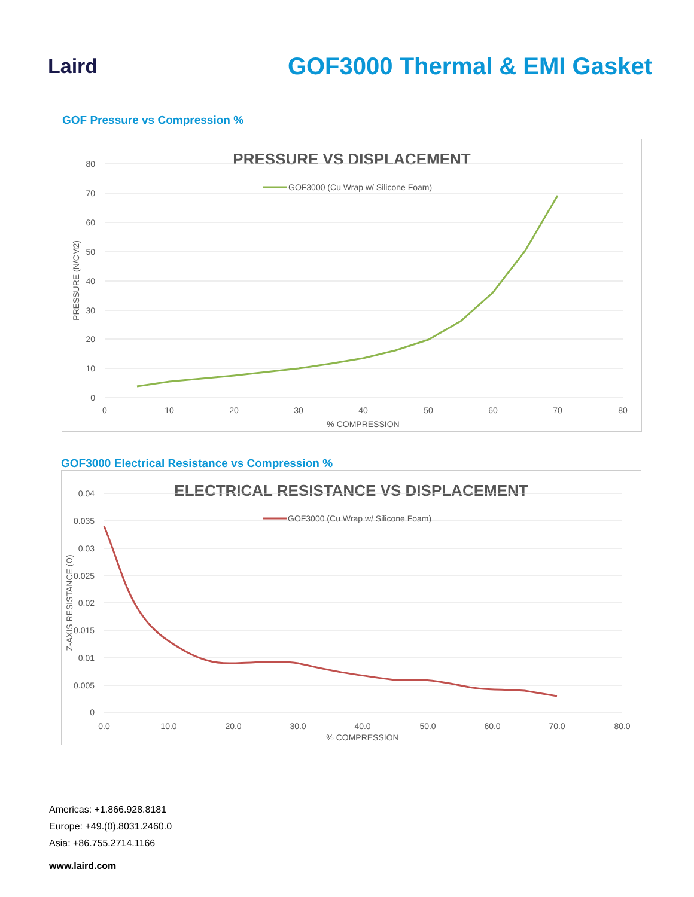Laird
GOF3000 Thermal & EMI Gasket
GOF Pressure vs Compression %
PRESSURE VS DISPLACEMENT
80
70
60
50
40
30
20
10
0
0
10
20
30
40
50
60
70
80
% COMPRESSION
PRESSURE (N/CM2)
GOF3000 (Cu Wrap w/ Silicone Foam)
GOF3000 Electrical Resistance vs Compression %
ELECTRICAL RESISTANCE VS DISPLACEMENT
0.04
0.035
0.03
0.025
0.02
0.015
0.01
0.005
0
0.0
10.0
20.0
30.0
40.0
50.0
60.0
70.0
80.0
% COMPRESSION
Z-AXIS RESISTANCE (Ω)
GOF3000 (Cu Wrap w/ Silicone Foam)
Americas: +1.866.928.8181
Europe: +49.(0).8031.2460.0
Asia: +86.755.2714.1166
www.laird.com